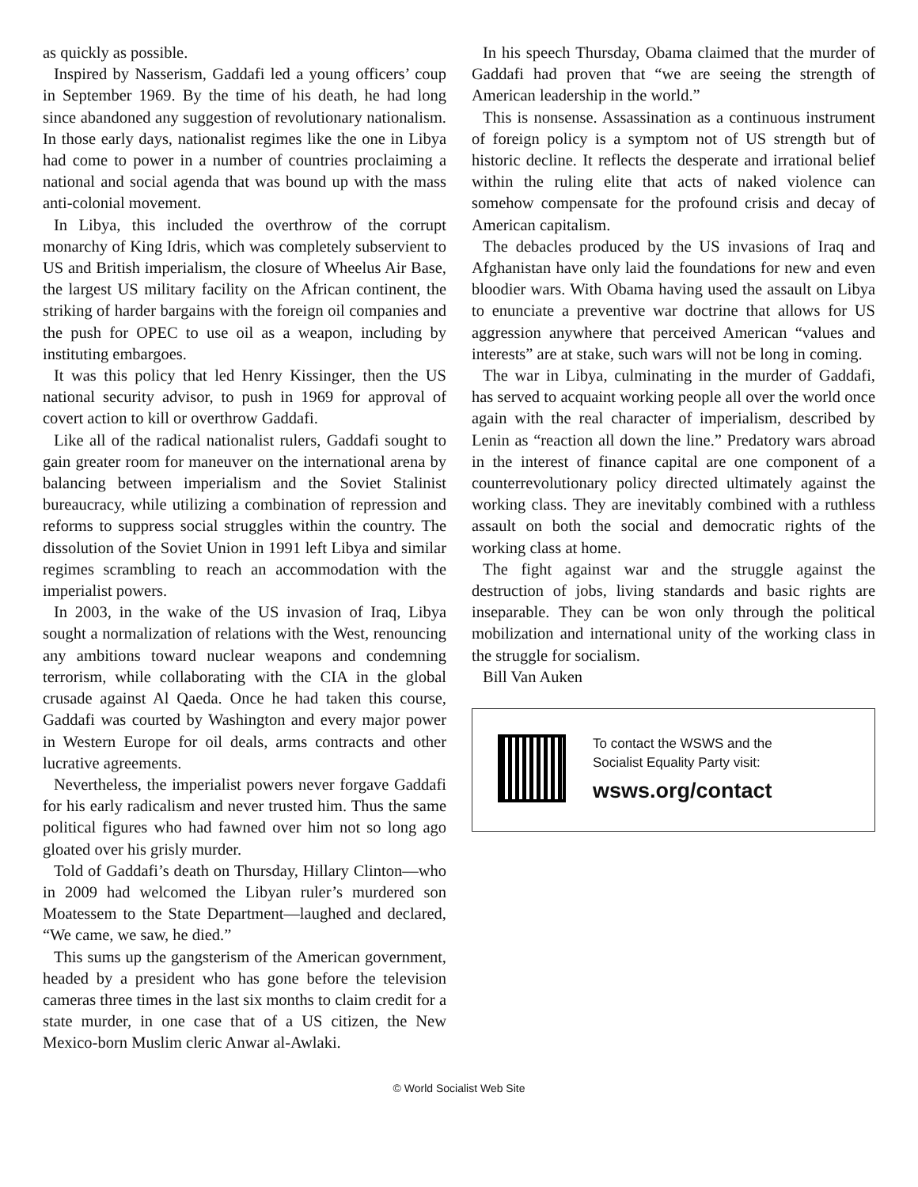as quickly as possible.
Inspired by Nasserism, Gaddafi led a young officers’ coup in September 1969. By the time of his death, he had long since abandoned any suggestion of revolutionary nationalism. In those early days, nationalist regimes like the one in Libya had come to power in a number of countries proclaiming a national and social agenda that was bound up with the mass anti-colonial movement.
In Libya, this included the overthrow of the corrupt monarchy of King Idris, which was completely subservient to US and British imperialism, the closure of Wheelus Air Base, the largest US military facility on the African continent, the striking of harder bargains with the foreign oil companies and the push for OPEC to use oil as a weapon, including by instituting embargoes.
It was this policy that led Henry Kissinger, then the US national security advisor, to push in 1969 for approval of covert action to kill or overthrow Gaddafi.
Like all of the radical nationalist rulers, Gaddafi sought to gain greater room for maneuver on the international arena by balancing between imperialism and the Soviet Stalinist bureaucracy, while utilizing a combination of repression and reforms to suppress social struggles within the country. The dissolution of the Soviet Union in 1991 left Libya and similar regimes scrambling to reach an accommodation with the imperialist powers.
In 2003, in the wake of the US invasion of Iraq, Libya sought a normalization of relations with the West, renouncing any ambitions toward nuclear weapons and condemning terrorism, while collaborating with the CIA in the global crusade against Al Qaeda. Once he had taken this course, Gaddafi was courted by Washington and every major power in Western Europe for oil deals, arms contracts and other lucrative agreements.
Nevertheless, the imperialist powers never forgave Gaddafi for his early radicalism and never trusted him. Thus the same political figures who had fawned over him not so long ago gloated over his grisly murder.
Told of Gaddafi’s death on Thursday, Hillary Clinton—who in 2009 had welcomed the Libyan ruler’s murdered son Moatessem to the State Department—laughed and declared, “We came, we saw, he died.”
This sums up the gangsterism of the American government, headed by a president who has gone before the television cameras three times in the last six months to claim credit for a state murder, in one case that of a US citizen, the New Mexico-born Muslim cleric Anwar al-Awlaki.
In his speech Thursday, Obama claimed that the murder of Gaddafi had proven that “we are seeing the strength of American leadership in the world.”
This is nonsense. Assassination as a continuous instrument of foreign policy is a symptom not of US strength but of historic decline. It reflects the desperate and irrational belief within the ruling elite that acts of naked violence can somehow compensate for the profound crisis and decay of American capitalism.
The debacles produced by the US invasions of Iraq and Afghanistan have only laid the foundations for new and even bloodier wars. With Obama having used the assault on Libya to enunciate a preventive war doctrine that allows for US aggression anywhere that perceived American “values and interests” are at stake, such wars will not be long in coming.
The war in Libya, culminating in the murder of Gaddafi, has served to acquaint working people all over the world once again with the real character of imperialism, described by Lenin as “reaction all down the line.” Predatory wars abroad in the interest of finance capital are one component of a counterrevolutionary policy directed ultimately against the working class. They are inevitably combined with a ruthless assault on both the social and democratic rights of the working class at home.
The fight against war and the struggle against the destruction of jobs, living standards and basic rights are inseparable. They can be won only through the political mobilization and international unity of the working class in the struggle for socialism.
Bill Van Auken
To contact the WSWS and the
Socialist Equality Party visit:
wsws.org/contact
© World Socialist Web Site